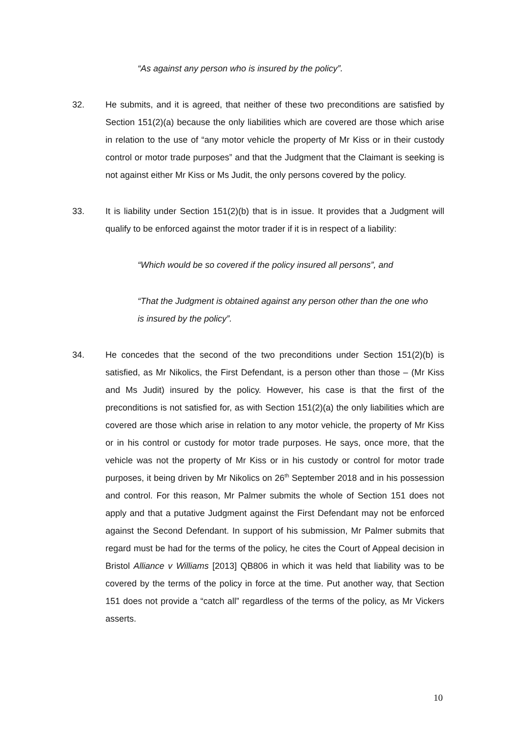“As against any person who is insured by the policy”.
32. He submits, and it is agreed, that neither of these two preconditions are satisfied by Section 151(2)(a) because the only liabilities which are covered are those which arise in relation to the use of “any motor vehicle the property of Mr Kiss or in their custody control or motor trade purposes” and that the Judgment that the Claimant is seeking is not against either Mr Kiss or Ms Judit, the only persons covered by the policy.
33. It is liability under Section 151(2)(b) that is in issue. It provides that a Judgment will qualify to be enforced against the motor trader if it is in respect of a liability:
“Which would be so covered if the policy insured all persons”, and
“That the Judgment is obtained against any person other than the one who is insured by the policy”.
34. He concedes that the second of the two preconditions under Section 151(2)(b) is satisfied, as Mr Nikolics, the First Defendant, is a person other than those – (Mr Kiss and Ms Judit) insured by the policy. However, his case is that the first of the preconditions is not satisfied for, as with Section 151(2)(a) the only liabilities which are covered are those which arise in relation to any motor vehicle, the property of Mr Kiss or in his control or custody for motor trade purposes. He says, once more, that the vehicle was not the property of Mr Kiss or in his custody or control for motor trade purposes, it being driven by Mr Nikolics on 26<sup>th</sup> September 2018 and in his possession and control. For this reason, Mr Palmer submits the whole of Section 151 does not apply and that a putative Judgment against the First Defendant may not be enforced against the Second Defendant. In support of his submission, Mr Palmer submits that regard must be had for the terms of the policy, he cites the Court of Appeal decision in Bristol Alliance v Williams [2013] QB806 in which it was held that liability was to be covered by the terms of the policy in force at the time. Put another way, that Section 151 does not provide a “catch all” regardless of the terms of the policy, as Mr Vickers asserts.
10